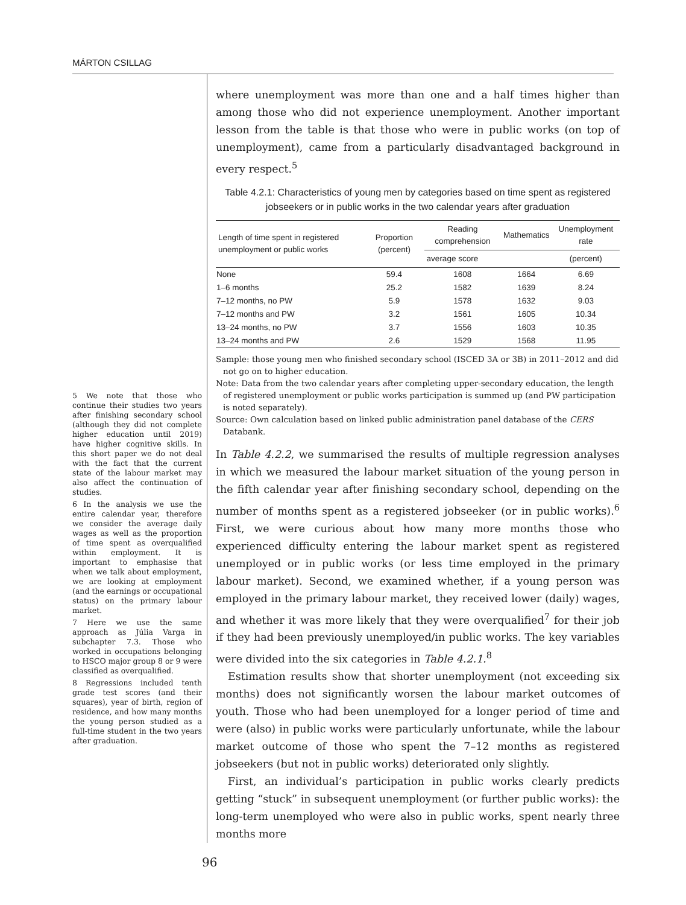MÁRTON CSILLAG
5 We note that those who continue their studies two years after finishing secondary school (although they did not complete higher education until 2019) have higher cognitive skills. In this short paper we do not deal with the fact that the current state of the labour market may also affect the continuation of studies.
6 In the analysis we use the entire calendar year, therefore we consider the average daily wages as well as the proportion of time spent as overqualified within employment. It is important to emphasise that when we talk about employment, we are looking at employment (and the earnings or occupational status) on the primary labour market.
7 Here we use the same approach as Júlia Varga in subchapter 7.3. Those who worked in occupations belonging to HSCO major group 8 or 9 were classified as overqualified.
8 Regressions included tenth grade test scores (and their squares), year of birth, region of residence, and how many months the young person studied as a full-time student in the two years after graduation.
where unemployment was more than one and a half times higher than among those who did not experience unemployment. Another important lesson from the table is that those who were in public works (on top of unemployment), came from a particularly disadvantaged background in every respect.<sup>5</sup>
Table 4.2.1: Characteristics of young men by categories based on time spent as registered jobseekers or in public works in the two calendar years after graduation
| Length of time spent in registered unemployment or public works | Proportion (percent) | Reading comprehension | Mathematics | Unemployment rate |
| --- | --- | --- | --- | --- |
| | | average score | | (percent) |
| None | 59.4 | 1608 | 1664 | 6.69 |
| 1–6 months | 25.2 | 1582 | 1639 | 8.24 |
| 7–12 months, no PW | 5.9 | 1578 | 1632 | 9.03 |
| 7–12 months and PW | 3.2 | 1561 | 1605 | 10.34 |
| 13–24 months, no PW | 3.7 | 1556 | 1603 | 10.35 |
| 13–24 months and PW | 2.6 | 1529 | 1568 | 11.95 |
Sample: those young men who finished secondary school (ISCED 3A or 3B) in 2011–2012 and did not go on to higher education.
Note: Data from the two calendar years after completing upper-secondary education, the length of registered unemployment or public works participation is summed up (and PW participation is noted separately).
Source: Own calculation based on linked public administration panel database of the CERS Databank.
In Table 4.2.2, we summarised the results of multiple regression analyses in which we measured the labour market situation of the young person in the fifth calendar year after finishing secondary school, depending on the number of months spent as a registered jobseeker (or in public works).<sup>6</sup> First, we were curious about how many more months those who experienced difficulty entering the labour market spent as registered unemployed or in public works (or less time employed in the primary labour market). Second, we examined whether, if a young person was employed in the primary labour market, they received lower (daily) wages, and whether it was more likely that they were overqualified<sup>7</sup> for their job if they had been previously unemployed/in public works. The key variables were divided into the six categories in Table 4.2.1.<sup>8</sup>
Estimation results show that shorter unemployment (not exceeding six months) does not significantly worsen the labour market outcomes of youth. Those who had been unemployed for a longer period of time and were (also) in public works were particularly unfortunate, while the labour market outcome of those who spent the 7–12 months as registered jobseekers (but not in public works) deteriorated only slightly.
First, an individual’s participation in public works clearly predicts getting “stuck” in subsequent unemployment (or further public works): the long-term unemployed who were also in public works, spent nearly three months more
96